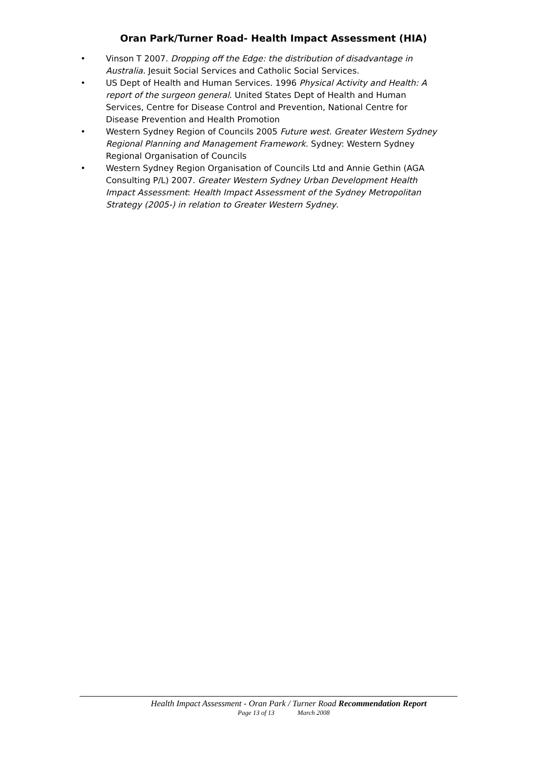Oran Park/Turner Road- Health Impact Assessment (HIA)
• Vinson T 2007. Dropping off the Edge: the distribution of disadvantage in Australia. Jesuit Social Services and Catholic Social Services.
• US Dept of Health and Human Services. 1996 Physical Activity and Health: A report of the surgeon general. United States Dept of Health and Human Services, Centre for Disease Control and Prevention, National Centre for Disease Prevention and Health Promotion
• Western Sydney Region of Councils 2005 Future west. Greater Western Sydney Regional Planning and Management Framework. Sydney: Western Sydney Regional Organisation of Councils
• Western Sydney Region Organisation of Councils Ltd and Annie Gethin (AGA Consulting P/L) 2007. Greater Western Sydney Urban Development Health Impact Assessment: Health Impact Assessment of the Sydney Metropolitan Strategy (2005-) in relation to Greater Western Sydney.
Health Impact Assessment - Oran Park / Turner Road Recommendation Report
Page 13 of 13 March 2008